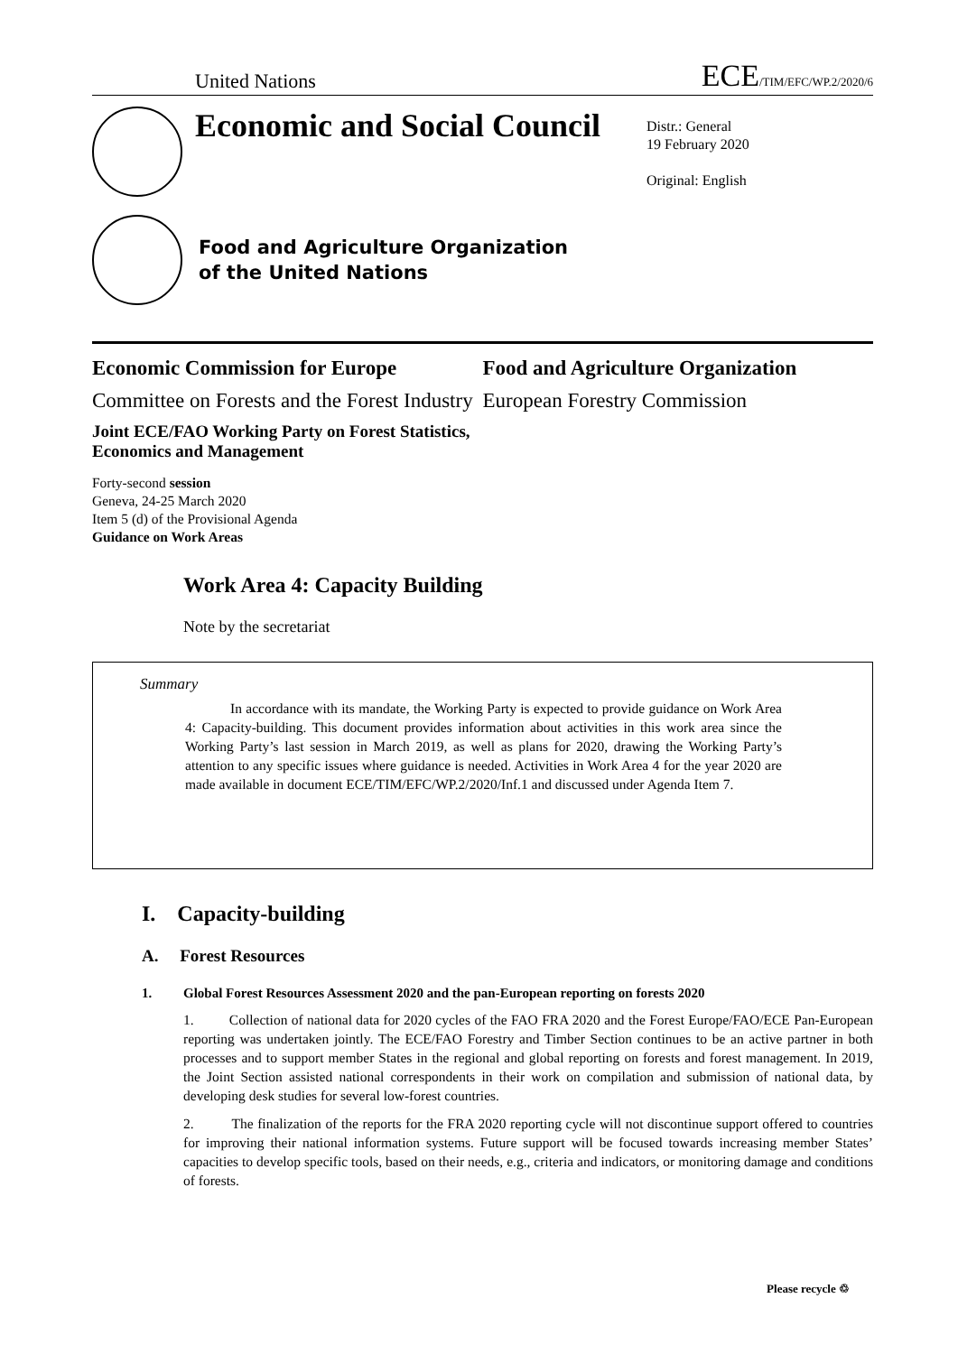United Nations ECE/TIM/EFC/WP.2/2020/6
Economic and Social Council
Distr.: General
19 February 2020
Original: English
Food and Agriculture Organization
of the United Nations
Economic Commission for Europe Food and Agriculture Organization
Committee on Forests and the Forest Industry
European Forestry Commission
Joint ECE/FAO Working Party on Forest Statistics,
Economics and Management
Forty-second session
Geneva, 24-25 March 2020
Item 5 (d) of the Provisional Agenda
Guidance on Work Areas
Work Area 4: Capacity Building
Note by the secretariat
Summary
In accordance with its mandate, the Working Party is expected to provide guidance on Work Area 4: Capacity-building. This document provides information about activities in this work area since the Working Party’s last session in March 2019, as well as plans for 2020, drawing the Working Party’s attention to any specific issues where guidance is needed. Activities in Work Area 4 for the year 2020 are made available in document ECE/TIM/EFC/WP.2/2020/Inf.1 and discussed under Agenda Item 7.
I. Capacity-building
A. Forest Resources
1. Global Forest Resources Assessment 2020 and the pan-European reporting on forests 2020
1. Collection of national data for 2020 cycles of the FAO FRA 2020 and the Forest Europe/FAO/ECE Pan-European reporting was undertaken jointly. The ECE/FAO Forestry and Timber Section continues to be an active partner in both processes and to support member States in the regional and global reporting on forests and forest management. In 2019, the Joint Section assisted national correspondents in their work on compilation and submission of national data, by developing desk studies for several low-forest countries.
2. The finalization of the reports for the FRA 2020 reporting cycle will not discontinue support offered to countries for improving their national information systems. Future support will be focused towards increasing member States’ capacities to develop specific tools, based on their needs, e.g., criteria and indicators, or monitoring damage and conditions of forests.
Please recycle ♲